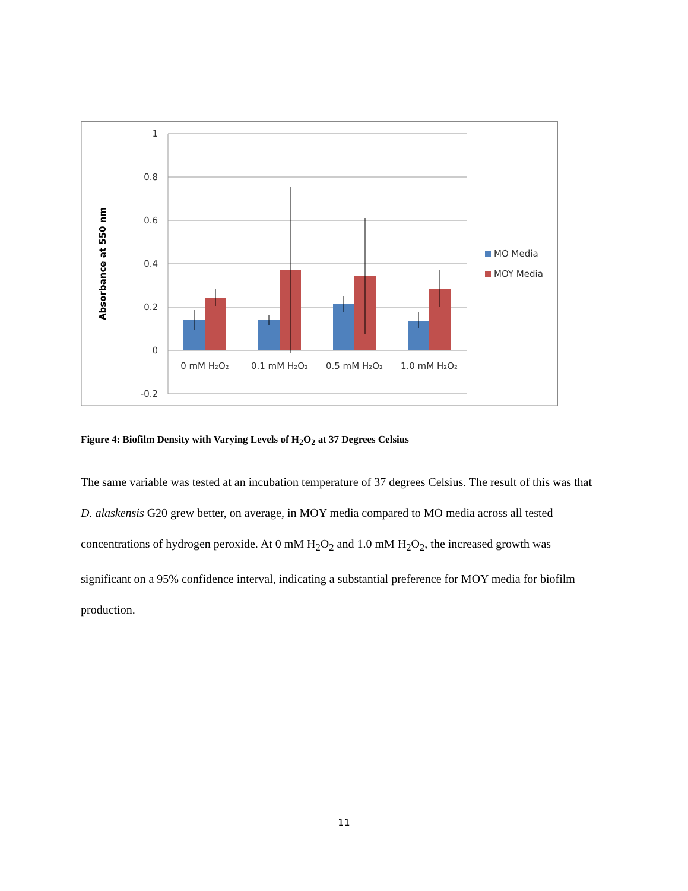1
0.8
0.6
0.4
0.2
0
-0.2
Absorbance at 550 nm
0 mM H₂O₂
0.1 mM H₂O₂
0.5 mM H₂O₂
1.0 mM H₂O₂
MO Media
MOY Media
Figure 4: Biofilm Density with Varying Levels of H<sub>2</sub>O<sub>2</sub> at 37 Degrees Celsius
The same variable was tested at an incubation temperature of 37 degrees Celsius. The result of this was that D. alaskensis G20 grew better, on average, in MOY media compared to MO media across all tested concentrations of hydrogen peroxide. At 0 mM H<sub>2</sub>O<sub>2</sub> and 1.0 mM H<sub>2</sub>O<sub>2</sub>, the increased growth was significant on a 95% confidence interval, indicating a substantial preference for MOY media for biofilm production.
11